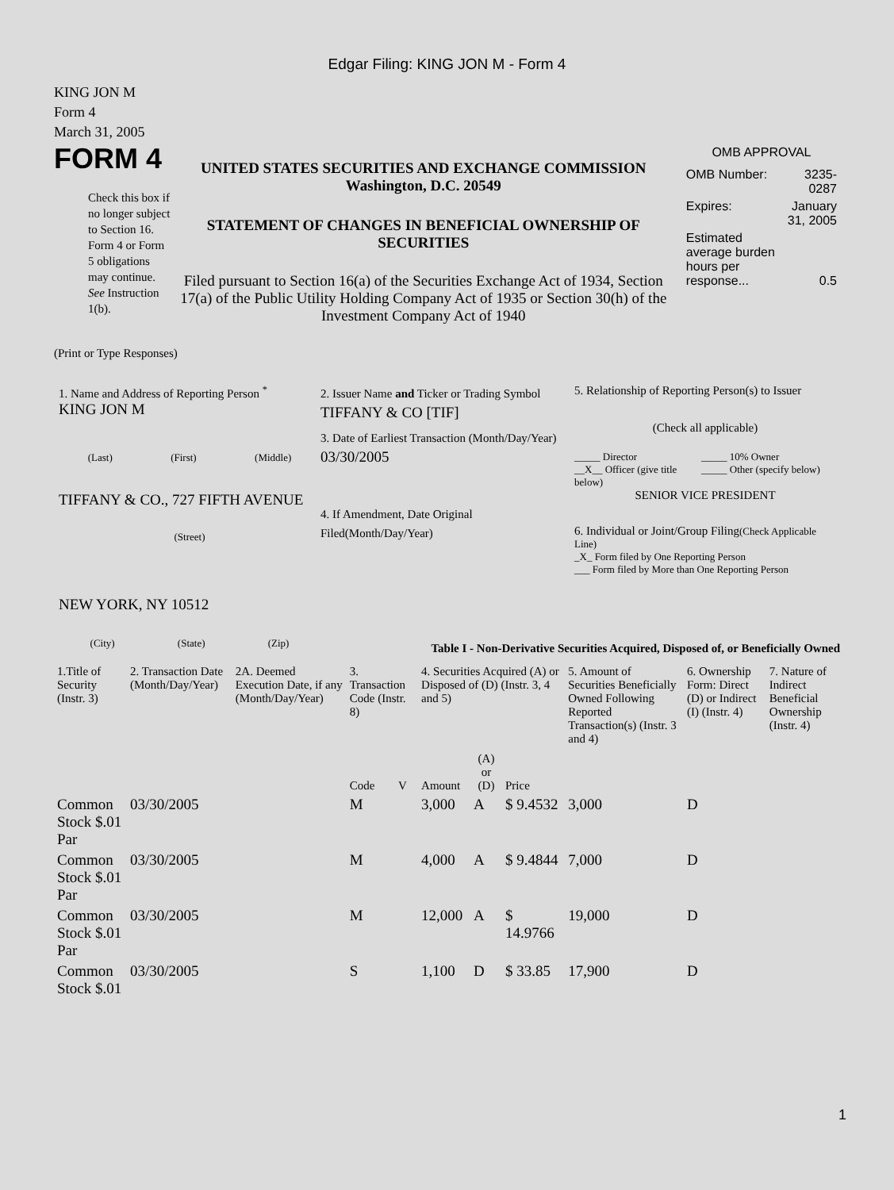Edgar Filing: KING JON M - Form 4
KING JON M
Form 4
March 31, 2005
FORM 4
Check this box if no longer subject to Section 16. Form 4 or Form 5 obligations may continue. See Instruction 1(b).
UNITED STATES SECURITIES AND EXCHANGE COMMISSION
Washington, D.C. 20549
STATEMENT OF CHANGES IN BENEFICIAL OWNERSHIP OF SECURITIES
Filed pursuant to Section 16(a) of the Securities Exchange Act of 1934, Section 17(a) of the Public Utility Holding Company Act of 1935 or Section 30(h) of the Investment Company Act of 1940
OMB APPROVAL
| OMB Number: | 3235-0287 |
| Expires: | January 31, 2005 |
| Estimated average burden hours per response... | 0.5 |
(Print or Type Responses)
1. Name and Address of Reporting Person <sup>*</sup>
KING JON M
(Last) (First) (Middle)
TIFFANY & CO., 727 FIFTH AVENUE
(Street)
NEW YORK, NY 10512
(City) (State) (Zip)
2. Issuer Name and Ticker or Trading Symbol
TIFFANY & CO [TIF]
3. Date of Earliest Transaction (Month/Day/Year)
03/30/2005
4. If Amendment, Date Original Filed(Month/Day/Year)
5. Relationship of Reporting Person(s) to Issuer
(Check all applicable)
_____ Director
__X__ Officer (give title below)
_____ 10% Owner
_____ Other (specify below)
SENIOR VICE PRESIDENT
6. Individual or Joint/Group Filing(Check Applicable Line)
_X_ Form filed by One Reporting Person
___ Form filed by More than One Reporting Person
Table I - Non-Derivative Securities Acquired, Disposed of, or Beneficially Owned
| 1.Title of Security (Instr. 3) | 2. Transaction Date (Month/Day/Year) | 2A. Deemed Execution Date, if any (Month/Day/Year) | 3. Transaction Code (Instr. 8) | | 4. Securities Acquired (A) or Disposed of (D) (Instr. 3, 4 and 5) | | | 5. Amount of Securities Beneficially Owned Following Reported Transaction(s) (Instr. 3 and 4) | 6. Ownership Form: Direct (D) or Indirect (I) (Instr. 4) | 7. Nature of Indirect Beneficial Ownership (Instr. 4) |
| --- | --- | --- | --- | --- | --- | --- | --- | --- | --- | --- |
| | | | Code | V | Amount | (A) or (D) | Price | | | |
| Common Stock $.01 Par | 03/30/2005 | | M | | 3,000 | A | $ 9.4532 | 3,000 | D | |
| Common Stock $.01 Par | 03/30/2005 | | M | | 4,000 | A | $ 9.4844 | 7,000 | D | |
| Common Stock $.01 Par | 03/30/2005 | | M | | 12,000 | A | $ 14.9766 | 19,000 | D | |
| Common Stock $.01 | 03/30/2005 | | S | | 1,100 | D | $ 33.85 | 17,900 | D | |
1